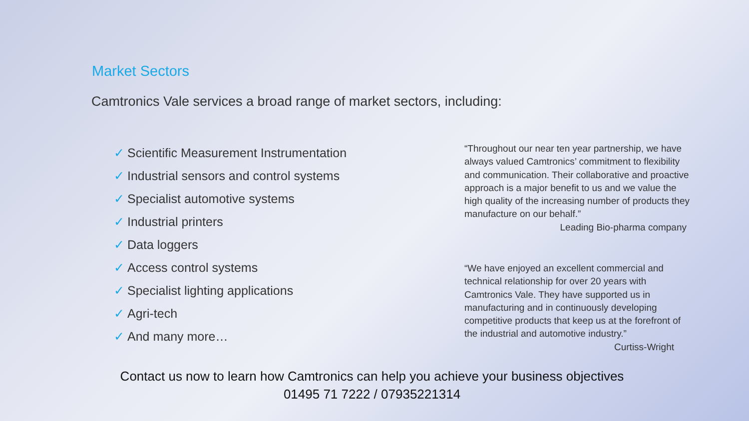Market Sectors
Camtronics Vale services a broad range of market sectors, including:
✓ Scientific Measurement Instrumentation
✓ Industrial sensors and control systems
✓ Specialist automotive systems
✓ Industrial printers
✓ Data loggers
✓ Access control systems
✓ Specialist lighting applications
✓ Agri-tech
✓ And many more…
“Throughout our near ten year partnership, we have always valued Camtronics’ commitment to flexibility and communication. Their collaborative and proactive approach is a major benefit to us and we value the high quality of the increasing number of products they manufacture on our behalf.”
Leading Bio-pharma company
“We have enjoyed an excellent commercial and technical relationship for over 20 years with Camtronics Vale. They have supported us in manufacturing and in continuously developing competitive products that keep us at the forefront of the industrial and automotive industry.”
Curtiss-Wright
Contact us now to learn how Camtronics can help you achieve your business objectives
01495 71 7222 / 07935221314